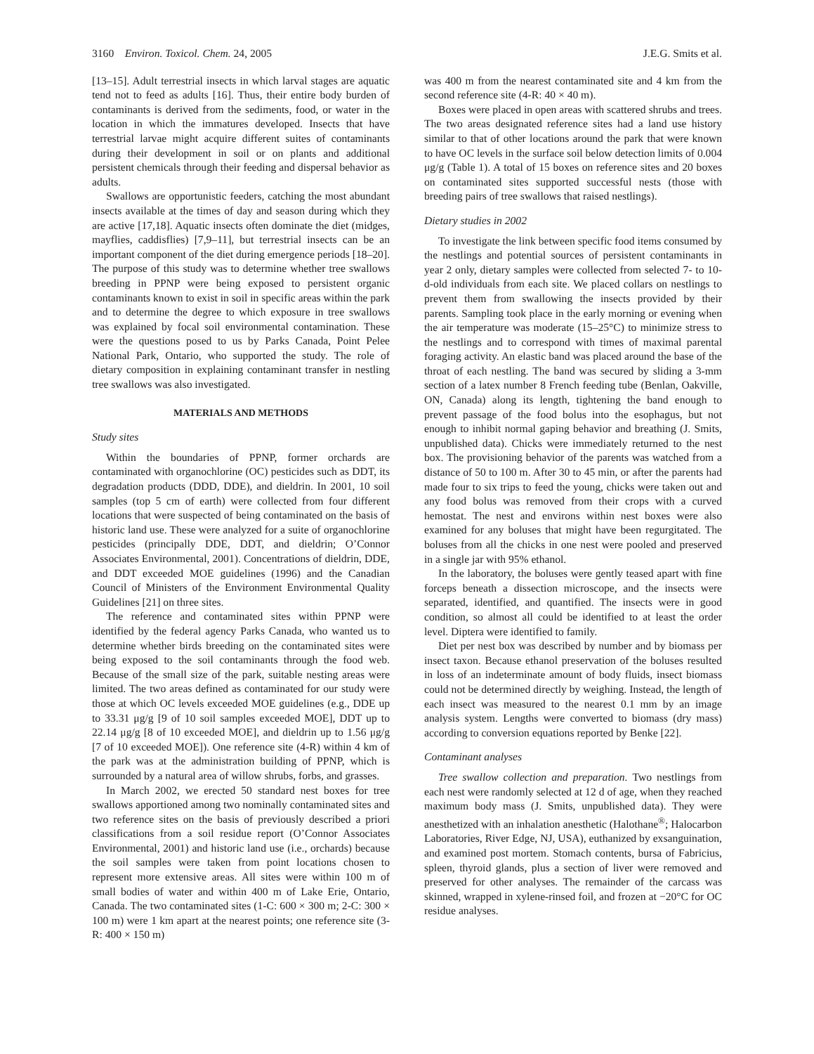3160 Environ. Toxicol. Chem. 24, 2005 J.E.G. Smits et al.
[13–15]. Adult terrestrial insects in which larval stages are aquatic tend not to feed as adults [16]. Thus, their entire body burden of contaminants is derived from the sediments, food, or water in the location in which the immatures developed. Insects that have terrestrial larvae might acquire different suites of contaminants during their development in soil or on plants and additional persistent chemicals through their feeding and dispersal behavior as adults.
Swallows are opportunistic feeders, catching the most abundant insects available at the times of day and season during which they are active [17,18]. Aquatic insects often dominate the diet (midges, mayflies, caddisflies) [7,9–11], but terrestrial insects can be an important component of the diet during emergence periods [18–20]. The purpose of this study was to determine whether tree swallows breeding in PPNP were being exposed to persistent organic contaminants known to exist in soil in specific areas within the park and to determine the degree to which exposure in tree swallows was explained by focal soil environmental contamination. These were the questions posed to us by Parks Canada, Point Pelee National Park, Ontario, who supported the study. The role of dietary composition in explaining contaminant transfer in nestling tree swallows was also investigated.
MATERIALS AND METHODS
Study sites
Within the boundaries of PPNP, former orchards are contaminated with organochlorine (OC) pesticides such as DDT, its degradation products (DDD, DDE), and dieldrin. In 2001, 10 soil samples (top 5 cm of earth) were collected from four different locations that were suspected of being contaminated on the basis of historic land use. These were analyzed for a suite of organochlorine pesticides (principally DDE, DDT, and dieldrin; O’Connor Associates Environmental, 2001). Concentrations of dieldrin, DDE, and DDT exceeded MOE guidelines (1996) and the Canadian Council of Ministers of the Environment Environmental Quality Guidelines [21] on three sites.
The reference and contaminated sites within PPNP were identified by the federal agency Parks Canada, who wanted us to determine whether birds breeding on the contaminated sites were being exposed to the soil contaminants through the food web. Because of the small size of the park, suitable nesting areas were limited. The two areas defined as contaminated for our study were those at which OC levels exceeded MOE guidelines (e.g., DDE up to 33.31 μg/g [9 of 10 soil samples exceeded MOE], DDT up to 22.14 μg/g [8 of 10 exceeded MOE], and dieldrin up to 1.56 μg/g [7 of 10 exceeded MOE]). One reference site (4-R) within 4 km of the park was at the administration building of PPNP, which is surrounded by a natural area of willow shrubs, forbs, and grasses.
In March 2002, we erected 50 standard nest boxes for tree swallows apportioned among two nominally contaminated sites and two reference sites on the basis of previously described a priori classifications from a soil residue report (O’Connor Associates Environmental, 2001) and historic land use (i.e., orchards) because the soil samples were taken from point locations chosen to represent more extensive areas. All sites were within 100 m of small bodies of water and within 400 m of Lake Erie, Ontario, Canada. The two contaminated sites (1-C: 600 × 300 m; 2-C: 300 × 100 m) were 1 km apart at the nearest points; one reference site (3-R: 400 × 150 m)
was 400 m from the nearest contaminated site and 4 km from the second reference site (4-R: 40 × 40 m).
Boxes were placed in open areas with scattered shrubs and trees. The two areas designated reference sites had a land use history similar to that of other locations around the park that were known to have OC levels in the surface soil below detection limits of 0.004 μg/g (Table 1). A total of 15 boxes on reference sites and 20 boxes on contaminated sites supported successful nests (those with breeding pairs of tree swallows that raised nestlings).
Dietary studies in 2002
To investigate the link between specific food items consumed by the nestlings and potential sources of persistent contaminants in year 2 only, dietary samples were collected from selected 7- to 10-d-old individuals from each site. We placed collars on nestlings to prevent them from swallowing the insects provided by their parents. Sampling took place in the early morning or evening when the air temperature was moderate (15–25°C) to minimize stress to the nestlings and to correspond with times of maximal parental foraging activity. An elastic band was placed around the base of the throat of each nestling. The band was secured by sliding a 3-mm section of a latex number 8 French feeding tube (Benlan, Oakville, ON, Canada) along its length, tightening the band enough to prevent passage of the food bolus into the esophagus, but not enough to inhibit normal gaping behavior and breathing (J. Smits, unpublished data). Chicks were immediately returned to the nest box. The provisioning behavior of the parents was watched from a distance of 50 to 100 m. After 30 to 45 min, or after the parents had made four to six trips to feed the young, chicks were taken out and any food bolus was removed from their crops with a curved hemostat. The nest and environs within nest boxes were also examined for any boluses that might have been regurgitated. The boluses from all the chicks in one nest were pooled and preserved in a single jar with 95% ethanol.
In the laboratory, the boluses were gently teased apart with fine forceps beneath a dissection microscope, and the insects were separated, identified, and quantified. The insects were in good condition, so almost all could be identified to at least the order level. Diptera were identified to family.
Diet per nest box was described by number and by biomass per insect taxon. Because ethanol preservation of the boluses resulted in loss of an indeterminate amount of body fluids, insect biomass could not be determined directly by weighing. Instead, the length of each insect was measured to the nearest 0.1 mm by an image analysis system. Lengths were converted to biomass (dry mass) according to conversion equations reported by Benke [22].
Contaminant analyses
Tree swallow collection and preparation. Two nestlings from each nest were randomly selected at 12 d of age, when they reached maximum body mass (J. Smits, unpublished data). They were anesthetized with an inhalation anesthetic (Halothane<sup>®</sup>; Halocarbon Laboratories, River Edge, NJ, USA), euthanized by exsanguination, and examined post mortem. Stomach contents, bursa of Fabricius, spleen, thyroid glands, plus a section of liver were removed and preserved for other analyses. The remainder of the carcass was skinned, wrapped in xylene-rinsed foil, and frozen at −20°C for OC residue analyses.